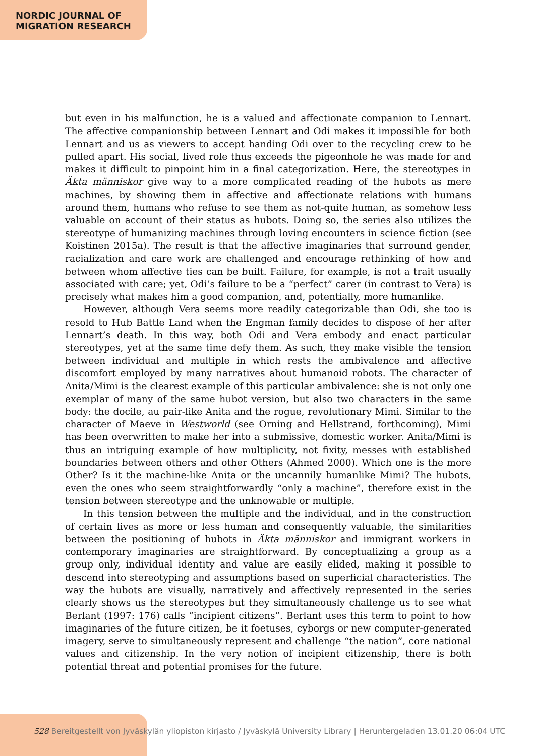NORDIC JOURNAL OF
MIGRATION RESEARCH
but even in his malfunction, he is a valued and affectionate companion to Lennart. The affective companionship between Lennart and Odi makes it impossible for both Lennart and us as viewers to accept handing Odi over to the recycling crew to be pulled apart. His social, lived role thus exceeds the pigeonhole he was made for and makes it difficult to pinpoint him in a final categorization. Here, the stereotypes in Äkta människor give way to a more complicated reading of the hubots as mere machines, by showing them in affective and affectionate relations with humans around them, humans who refuse to see them as not-quite human, as somehow less valuable on account of their status as hubots. Doing so, the series also utilizes the stereotype of humanizing machines through loving encounters in science fiction (see Koistinen 2015a). The result is that the affective imaginaries that surround gender, racialization and care work are challenged and encourage rethinking of how and between whom affective ties can be built. Failure, for example, is not a trait usually associated with care; yet, Odi’s failure to be a “perfect” carer (in contrast to Vera) is precisely what makes him a good companion, and, potentially, more humanlike.
However, although Vera seems more readily categorizable than Odi, she too is resold to Hub Battle Land when the Engman family decides to dispose of her after Lennart’s death. In this way, both Odi and Vera embody and enact particular stereotypes, yet at the same time defy them. As such, they make visible the tension between individual and multiple in which rests the ambivalence and affective discomfort employed by many narratives about humanoid robots. The character of Anita/Mimi is the clearest example of this particular ambivalence: she is not only one exemplar of many of the same hubot version, but also two characters in the same body: the docile, au pair-like Anita and the rogue, revolutionary Mimi. Similar to the character of Maeve in Westworld (see Orning and Hellstrand, forthcoming), Mimi has been overwritten to make her into a submissive, domestic worker. Anita/Mimi is thus an intriguing example of how multiplicity, not fixity, messes with established boundaries between others and other Others (Ahmed 2000). Which one is the more Other? Is it the machine-like Anita or the uncannily humanlike Mimi? The hubots, even the ones who seem straightforwardly “only a machine”, therefore exist in the tension between stereotype and the unknowable or multiple.
In this tension between the multiple and the individual, and in the construction of certain lives as more or less human and consequently valuable, the similarities between the positioning of hubots in Äkta människor and immigrant workers in contemporary imaginaries are straightforward. By conceptualizing a group as a group only, individual identity and value are easily elided, making it possible to descend into stereotyping and assumptions based on superficial characteristics. The way the hubots are visually, narratively and affectively represented in the series clearly shows us the stereotypes but they simultaneously challenge us to see what Berlant (1997: 176) calls “incipient citizens”. Berlant uses this term to point to how imaginaries of the future citizen, be it foetuses, cyborgs or new computer-generated imagery, serve to simultaneously represent and challenge “the nation”, core national values and citizenship. In the very notion of incipient citizenship, there is both potential threat and potential promises for the future.
528 Bereitgestellt von Jyväskylän yliopiston kirjasto / Jyväskylä University Library | Heruntergeladen 13.01.20 06:04 UTC